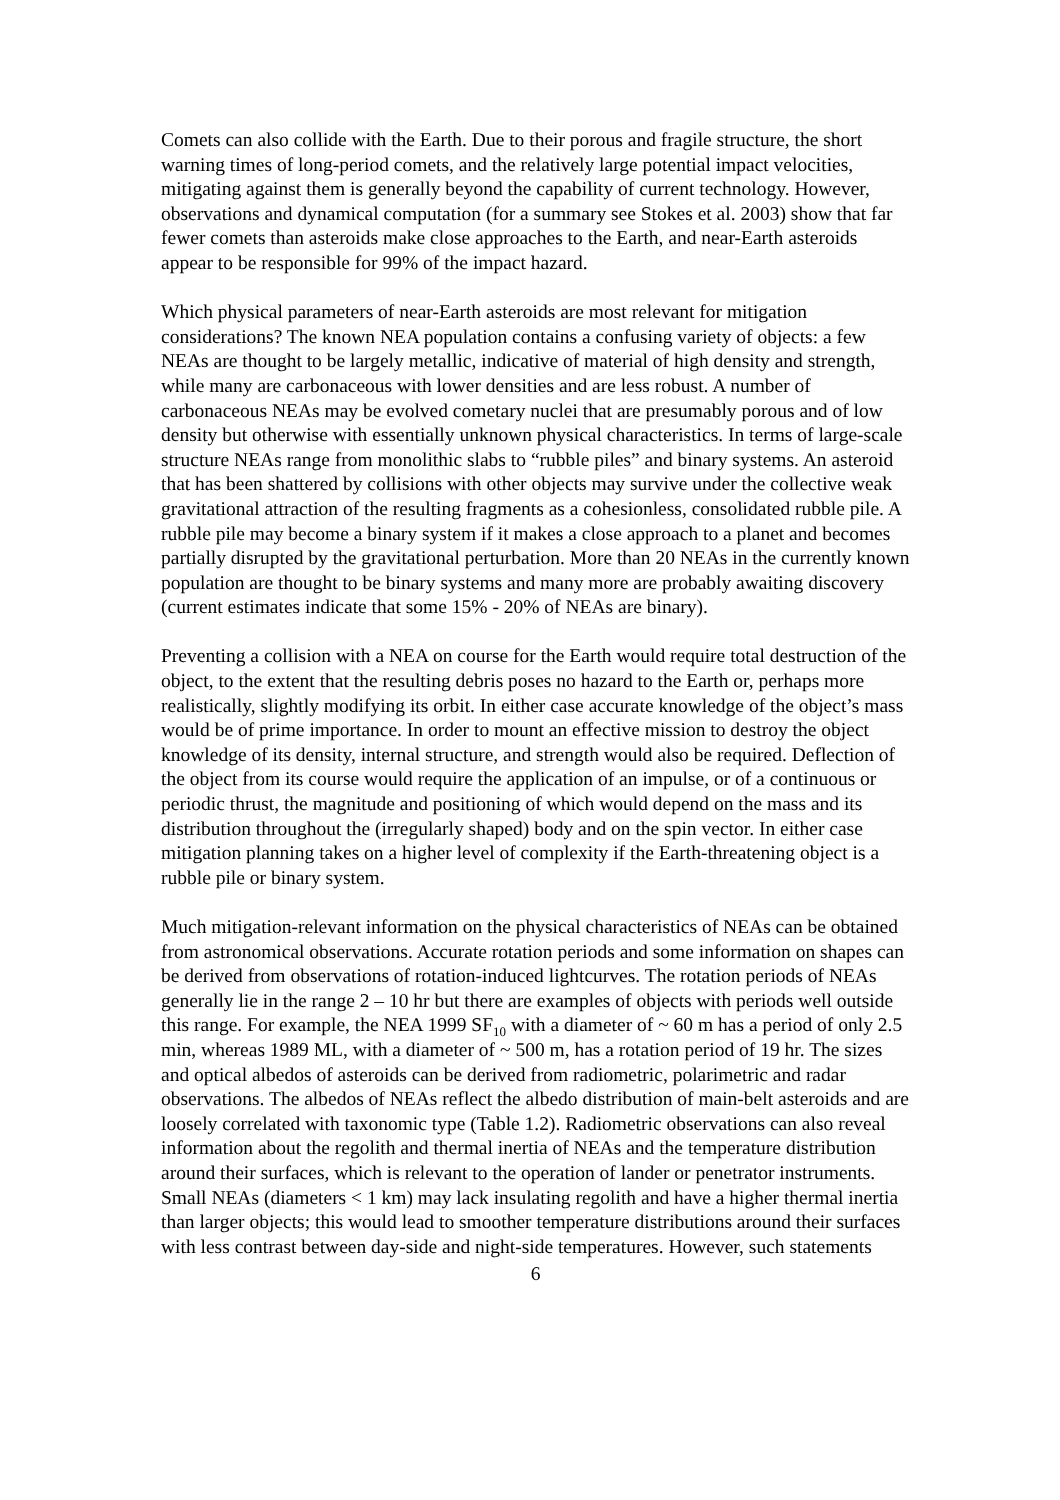Comets can also collide with the Earth. Due to their porous and fragile structure, the short warning times of long-period comets, and the relatively large potential impact velocities, mitigating against them is generally beyond the capability of current technology. However, observations and dynamical computation (for a summary see Stokes et al. 2003) show that far fewer comets than asteroids make close approaches to the Earth, and near-Earth asteroids appear to be responsible for 99% of the impact hazard.
Which physical parameters of near-Earth asteroids are most relevant for mitigation considerations? The known NEA population contains a confusing variety of objects: a few NEAs are thought to be largely metallic, indicative of material of high density and strength, while many are carbonaceous with lower densities and are less robust. A number of carbonaceous NEAs may be evolved cometary nuclei that are presumably porous and of low density but otherwise with essentially unknown physical characteristics. In terms of large-scale structure NEAs range from monolithic slabs to “rubble piles” and binary systems. An asteroid that has been shattered by collisions with other objects may survive under the collective weak gravitational attraction of the resulting fragments as a cohesionless, consolidated rubble pile. A rubble pile may become a binary system if it makes a close approach to a planet and becomes partially disrupted by the gravitational perturbation. More than 20 NEAs in the currently known population are thought to be binary systems and many more are probably awaiting discovery (current estimates indicate that some 15% - 20% of NEAs are binary).
Preventing a collision with a NEA on course for the Earth would require total destruction of the object, to the extent that the resulting debris poses no hazard to the Earth or, perhaps more realistically, slightly modifying its orbit. In either case accurate knowledge of the object’s mass would be of prime importance. In order to mount an effective mission to destroy the object knowledge of its density, internal structure, and strength would also be required. Deflection of the object from its course would require the application of an impulse, or of a continuous or periodic thrust, the magnitude and positioning of which would depend on the mass and its distribution throughout the (irregularly shaped) body and on the spin vector. In either case mitigation planning takes on a higher level of complexity if the Earth-threatening object is a rubble pile or binary system.
Much mitigation-relevant information on the physical characteristics of NEAs can be obtained from astronomical observations. Accurate rotation periods and some information on shapes can be derived from observations of rotation-induced lightcurves. The rotation periods of NEAs generally lie in the range 2 – 10 hr but there are examples of objects with periods well outside this range. For example, the NEA 1999 SF<sub>10</sub> with a diameter of ~ 60 m has a period of only 2.5 min, whereas 1989 ML, with a diameter of ~ 500 m, has a rotation period of 19 hr. The sizes and optical albedos of asteroids can be derived from radiometric, polarimetric and radar observations. The albedos of NEAs reflect the albedo distribution of main-belt asteroids and are loosely correlated with taxonomic type (Table 1.2). Radiometric observations can also reveal information about the regolith and thermal inertia of NEAs and the temperature distribution around their surfaces, which is relevant to the operation of lander or penetrator instruments. Small NEAs (diameters < 1 km) may lack insulating regolith and have a higher thermal inertia than larger objects; this would lead to smoother temperature distributions around their surfaces with less contrast between day-side and night-side temperatures. However, such statements
6